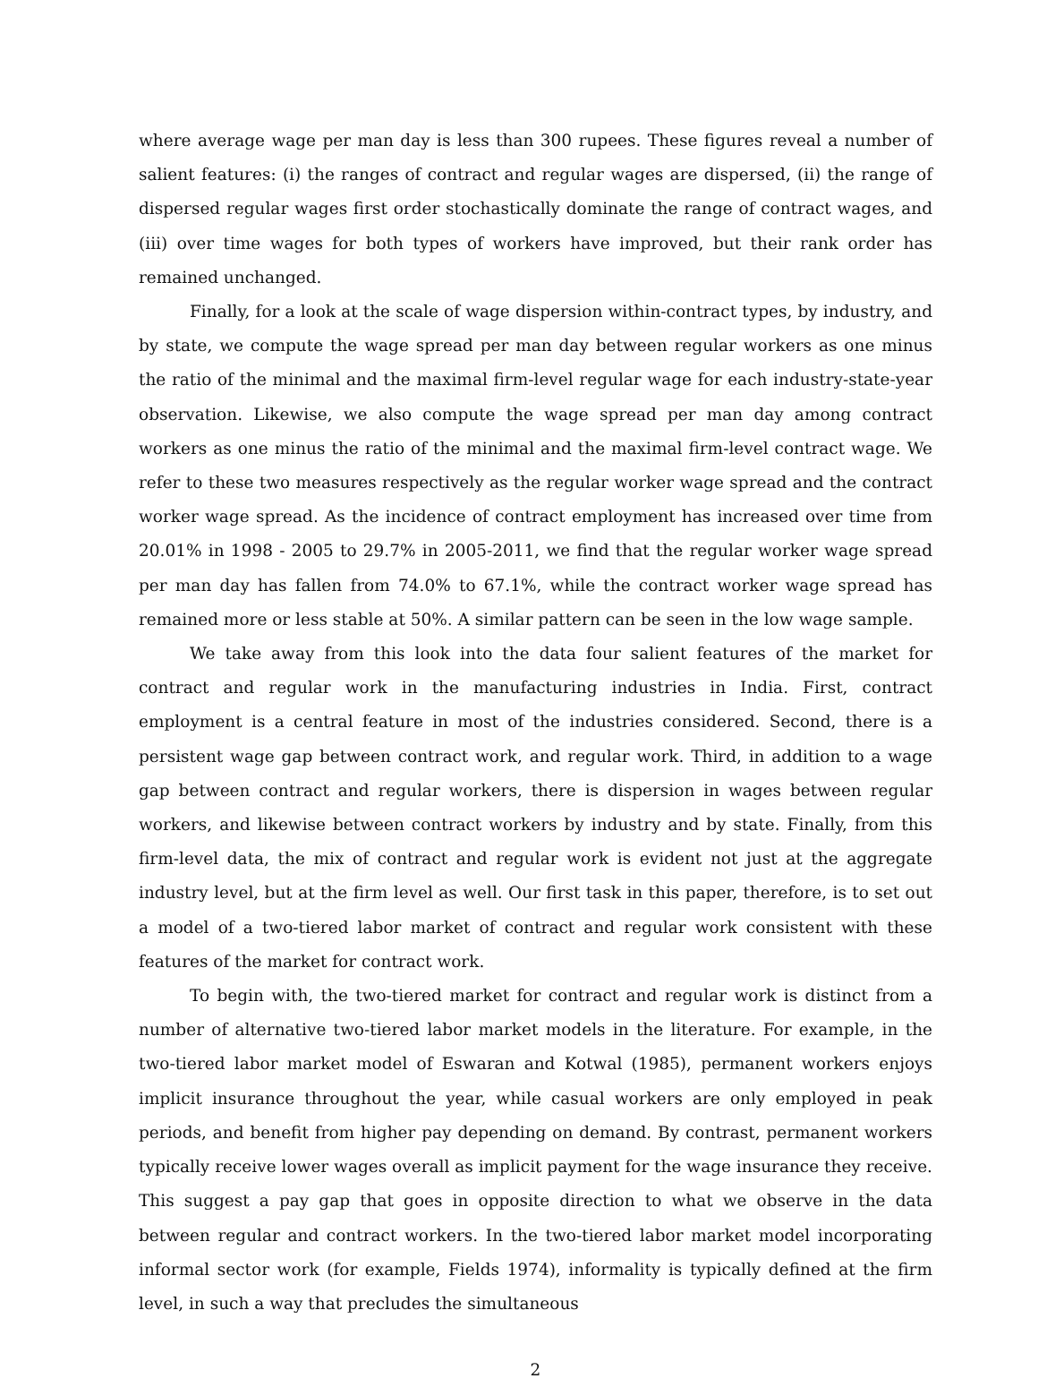where average wage per man day is less than 300 rupees. These figures reveal a number of salient features: (i) the ranges of contract and regular wages are dispersed, (ii) the range of dispersed regular wages first order stochastically dominate the range of contract wages, and (iii) over time wages for both types of workers have improved, but their rank order has remained unchanged.
Finally, for a look at the scale of wage dispersion within-contract types, by industry, and by state, we compute the wage spread per man day between regular workers as one minus the ratio of the minimal and the maximal firm-level regular wage for each industry-state-year observation. Likewise, we also compute the wage spread per man day among contract workers as one minus the ratio of the minimal and the maximal firm-level contract wage. We refer to these two measures respectively as the regular worker wage spread and the contract worker wage spread. As the incidence of contract employment has increased over time from 20.01% in 1998 - 2005 to 29.7% in 2005-2011, we find that the regular worker wage spread per man day has fallen from 74.0% to 67.1%, while the contract worker wage spread has remained more or less stable at 50%. A similar pattern can be seen in the low wage sample.
We take away from this look into the data four salient features of the market for contract and regular work in the manufacturing industries in India. First, contract employment is a central feature in most of the industries considered. Second, there is a persistent wage gap between contract work, and regular work. Third, in addition to a wage gap between contract and regular workers, there is dispersion in wages between regular workers, and likewise between contract workers by industry and by state. Finally, from this firm-level data, the mix of contract and regular work is evident not just at the aggregate industry level, but at the firm level as well. Our first task in this paper, therefore, is to set out a model of a two-tiered labor market of contract and regular work consistent with these features of the market for contract work.
To begin with, the two-tiered market for contract and regular work is distinct from a number of alternative two-tiered labor market models in the literature. For example, in the two-tiered labor market model of Eswaran and Kotwal (1985), permanent workers enjoys implicit insurance throughout the year, while casual workers are only employed in peak periods, and benefit from higher pay depending on demand. By contrast, permanent workers typically receive lower wages overall as implicit payment for the wage insurance they receive. This suggest a pay gap that goes in opposite direction to what we observe in the data between regular and contract workers. In the two-tiered labor market model incorporating informal sector work (for example, Fields 1974), informality is typically defined at the firm level, in such a way that precludes the simultaneous
2